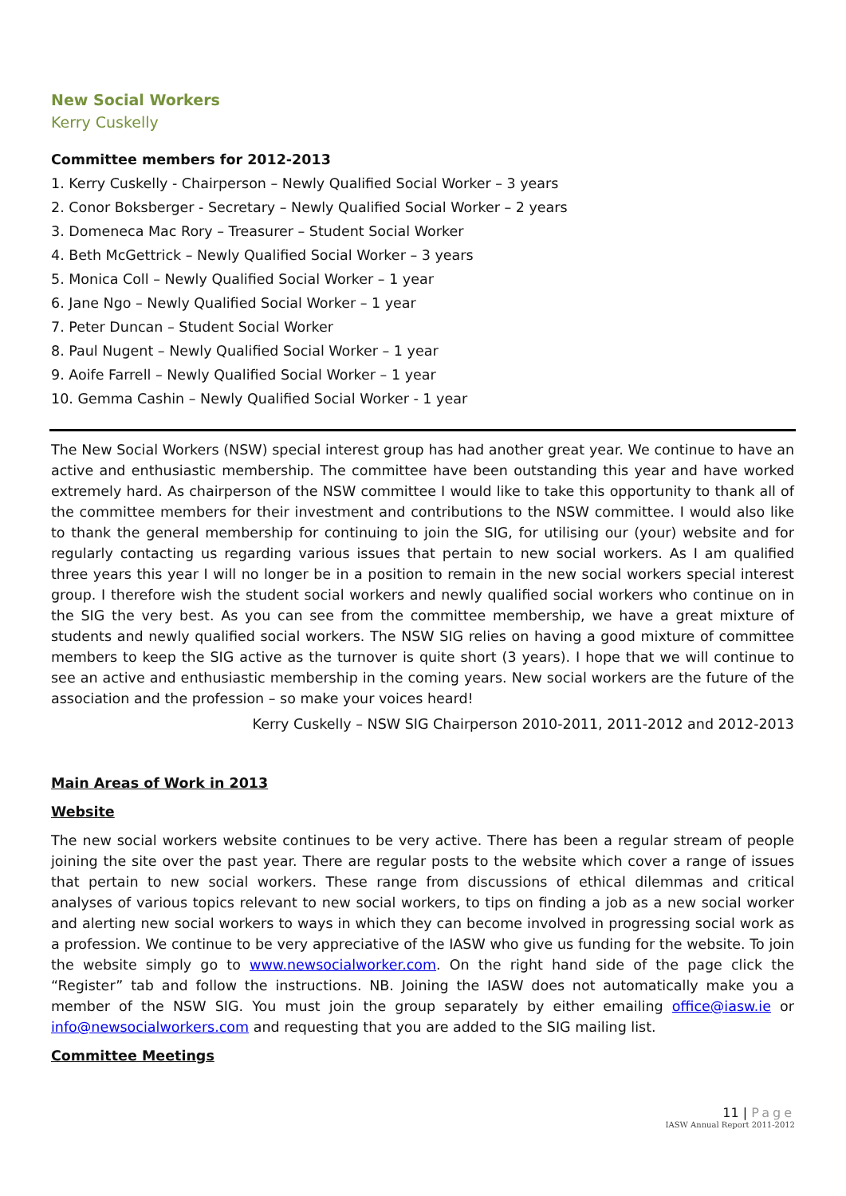New Social Workers
Kerry Cuskelly
Committee members for 2012-2013
1. Kerry Cuskelly - Chairperson – Newly Qualified Social Worker – 3 years
2. Conor Boksberger - Secretary – Newly Qualified Social Worker – 2 years
3. Domeneca Mac Rory – Treasurer – Student Social Worker
4. Beth McGettrick – Newly Qualified Social Worker – 3 years
5. Monica Coll – Newly Qualified Social Worker – 1 year
6. Jane Ngo – Newly Qualified Social Worker – 1 year
7. Peter Duncan – Student Social Worker
8. Paul Nugent – Newly Qualified Social Worker – 1 year
9. Aoife Farrell – Newly Qualified Social Worker – 1 year
10. Gemma Cashin – Newly Qualified Social Worker - 1 year
The New Social Workers (NSW) special interest group has had another great year. We continue to have an active and enthusiastic membership. The committee have been outstanding this year and have worked extremely hard. As chairperson of the NSW committee I would like to take this opportunity to thank all of the committee members for their investment and contributions to the NSW committee. I would also like to thank the general membership for continuing to join the SIG, for utilising our (your) website and for regularly contacting us regarding various issues that pertain to new social workers. As I am qualified three years this year I will no longer be in a position to remain in the new social workers special interest group. I therefore wish the student social workers and newly qualified social workers who continue on in the SIG the very best. As you can see from the committee membership, we have a great mixture of students and newly qualified social workers. The NSW SIG relies on having a good mixture of committee members to keep the SIG active as the turnover is quite short (3 years). I hope that we will continue to see an active and enthusiastic membership in the coming years. New social workers are the future of the association and the profession – so make your voices heard!
Kerry Cuskelly – NSW SIG Chairperson 2010-2011, 2011-2012 and 2012-2013
Main Areas of Work in 2013
Website
The new social workers website continues to be very active. There has been a regular stream of people joining the site over the past year. There are regular posts to the website which cover a range of issues that pertain to new social workers. These range from discussions of ethical dilemmas and critical analyses of various topics relevant to new social workers, to tips on finding a job as a new social worker and alerting new social workers to ways in which they can become involved in progressing social work as a profession. We continue to be very appreciative of the IASW who give us funding for the website. To join the website simply go to www.newsocialworker.com. On the right hand side of the page click the “Register” tab and follow the instructions. NB. Joining the IASW does not automatically make you a member of the NSW SIG. You must join the group separately by either emailing office@iasw.ie or info@newsocialworkers.com and requesting that you are added to the SIG mailing list.
Committee Meetings
11 | Page
IASW Annual Report 2011-2012